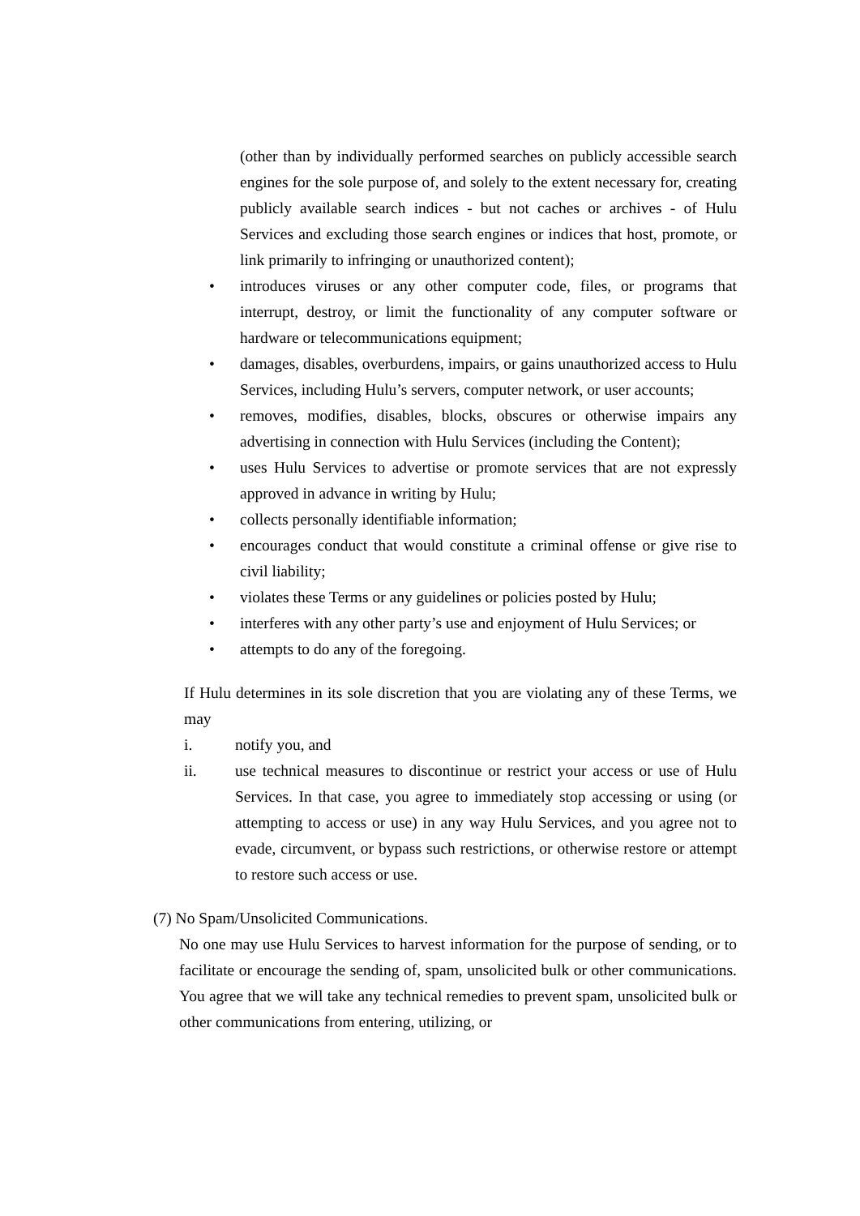(other than by individually performed searches on publicly accessible search engines for the sole purpose of, and solely to the extent necessary for, creating publicly available search indices - but not caches or archives - of Hulu Services and excluding those search engines or indices that host, promote, or link primarily to infringing or unauthorized content);
• introduces viruses or any other computer code, files, or programs that interrupt, destroy, or limit the functionality of any computer software or hardware or telecommunications equipment;
• damages, disables, overburdens, impairs, or gains unauthorized access to Hulu Services, including Hulu’s servers, computer network, or user accounts;
• removes, modifies, disables, blocks, obscures or otherwise impairs any advertising in connection with Hulu Services (including the Content);
• uses Hulu Services to advertise or promote services that are not expressly approved in advance in writing by Hulu;
• collects personally identifiable information;
• encourages conduct that would constitute a criminal offense or give rise to civil liability;
• violates these Terms or any guidelines or policies posted by Hulu;
• interferes with any other party’s use and enjoyment of Hulu Services; or
• attempts to do any of the foregoing.
If Hulu determines in its sole discretion that you are violating any of these Terms, we may
i. notify you, and
ii. use technical measures to discontinue or restrict your access or use of Hulu Services. In that case, you agree to immediately stop accessing or using (or attempting to access or use) in any way Hulu Services, and you agree not to evade, circumvent, or bypass such restrictions, or otherwise restore or attempt to restore such access or use.
(7) No Spam/Unsolicited Communications.
No one may use Hulu Services to harvest information for the purpose of sending, or to facilitate or encourage the sending of, spam, unsolicited bulk or other communications. You agree that we will take any technical remedies to prevent spam, unsolicited bulk or other communications from entering, utilizing, or